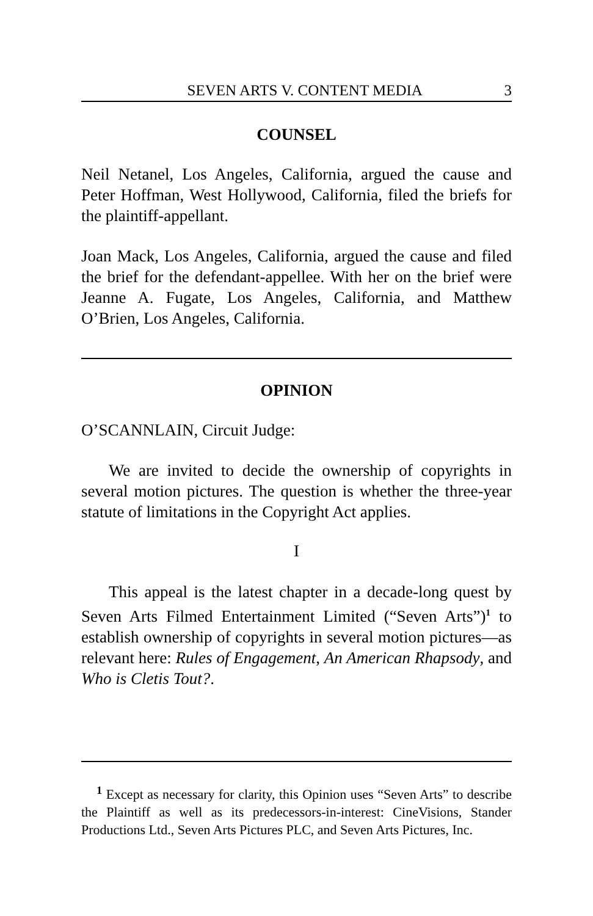SEVEN ARTS V. CONTENT MEDIA 3
COUNSEL
Neil Netanel, Los Angeles, California, argued the cause and Peter Hoffman, West Hollywood, California, filed the briefs for the plaintiff-appellant.
Joan Mack, Los Angeles, California, argued the cause and filed the brief for the defendant-appellee. With her on the brief were Jeanne A. Fugate, Los Angeles, California, and Matthew O’Brien, Los Angeles, California.
OPINION
O’SCANNLAIN, Circuit Judge:
We are invited to decide the ownership of copyrights in several motion pictures. The question is whether the three-year statute of limitations in the Copyright Act applies.
I
This appeal is the latest chapter in a decade-long quest by Seven Arts Filmed Entertainment Limited (“Seven Arts”)<sup>1</sup> to establish ownership of copyrights in several motion pictures—as relevant here: Rules of Engagement, An American Rhapsody, and Who is Cletis Tout?.
<sup>1</sup> Except as necessary for clarity, this Opinion uses “Seven Arts” to describe the Plaintiff as well as its predecessors-in-interest: CineVisions, Stander Productions Ltd., Seven Arts Pictures PLC, and Seven Arts Pictures, Inc.